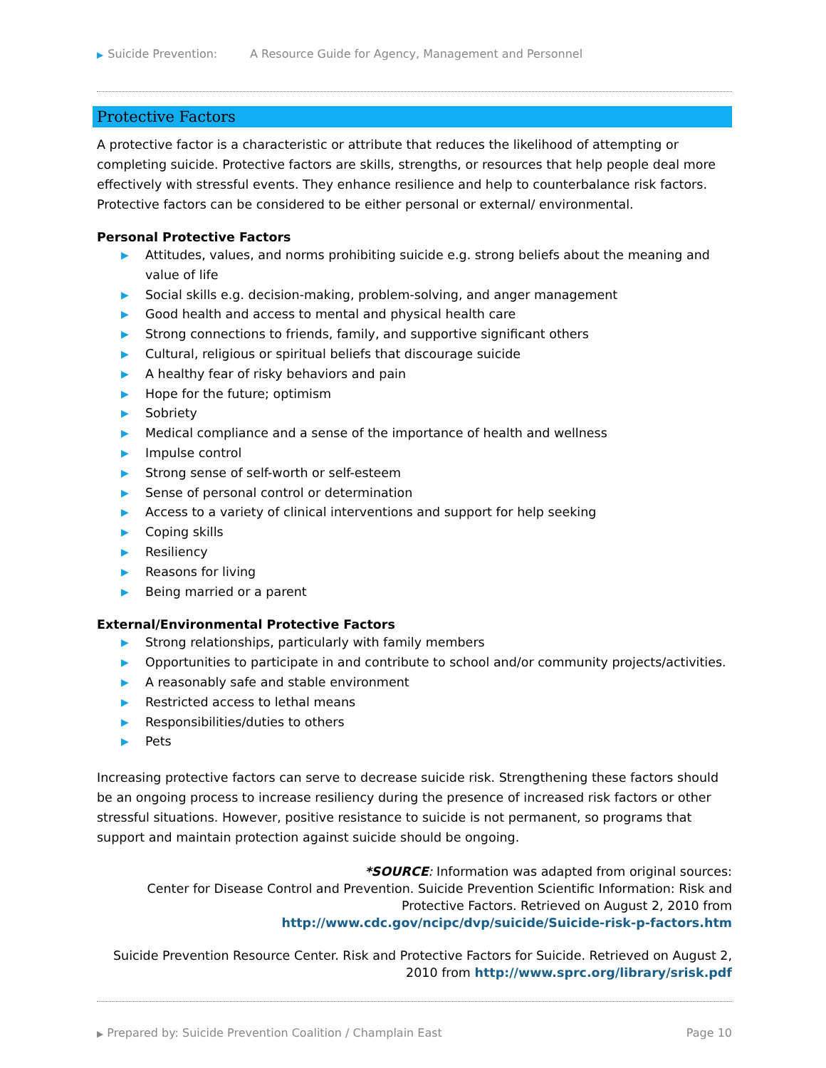▶ Suicide Prevention: A Resource Guide for Agency, Management and Personnel
Protective Factors
A protective factor is a characteristic or attribute that reduces the likelihood of attempting or completing suicide. Protective factors are skills, strengths, or resources that help people deal more effectively with stressful events. They enhance resilience and help to counterbalance risk factors. Protective factors can be considered to be either personal or external/ environmental.
Personal Protective Factors
▶ Attitudes, values, and norms prohibiting suicide e.g. strong beliefs about the meaning and value of life
▶ Social skills e.g. decision-making, problem-solving, and anger management
▶ Good health and access to mental and physical health care
▶ Strong connections to friends, family, and supportive significant others
▶ Cultural, religious or spiritual beliefs that discourage suicide
▶ A healthy fear of risky behaviors and pain
▶ Hope for the future; optimism
▶ Sobriety
▶ Medical compliance and a sense of the importance of health and wellness
▶ Impulse control
▶ Strong sense of self-worth or self-esteem
▶ Sense of personal control or determination
▶ Access to a variety of clinical interventions and support for help seeking
▶ Coping skills
▶ Resiliency
▶ Reasons for living
▶ Being married or a parent
External/Environmental Protective Factors
▶ Strong relationships, particularly with family members
▶ Opportunities to participate in and contribute to school and/or community projects/activities.
▶ A reasonably safe and stable environment
▶ Restricted access to lethal means
▶ Responsibilities/duties to others
▶ Pets
Increasing protective factors can serve to decrease suicide risk. Strengthening these factors should be an ongoing process to increase resiliency during the presence of increased risk factors or other stressful situations. However, positive resistance to suicide is not permanent, so programs that support and maintain protection against suicide should be ongoing.
*SOURCE: Information was adapted from original sources:
Center for Disease Control and Prevention. Suicide Prevention Scientific Information: Risk and
Protective Factors. Retrieved on August 2, 2010 from
http://www.cdc.gov/ncipc/dvp/suicide/Suicide-risk-p-factors.htm
Suicide Prevention Resource Center. Risk and Protective Factors for Suicide. Retrieved on August 2,
2010 from http://www.sprc.org/library/srisk.pdf
▶ Prepared by: Suicide Prevention Coalition / Champlain East Page 10